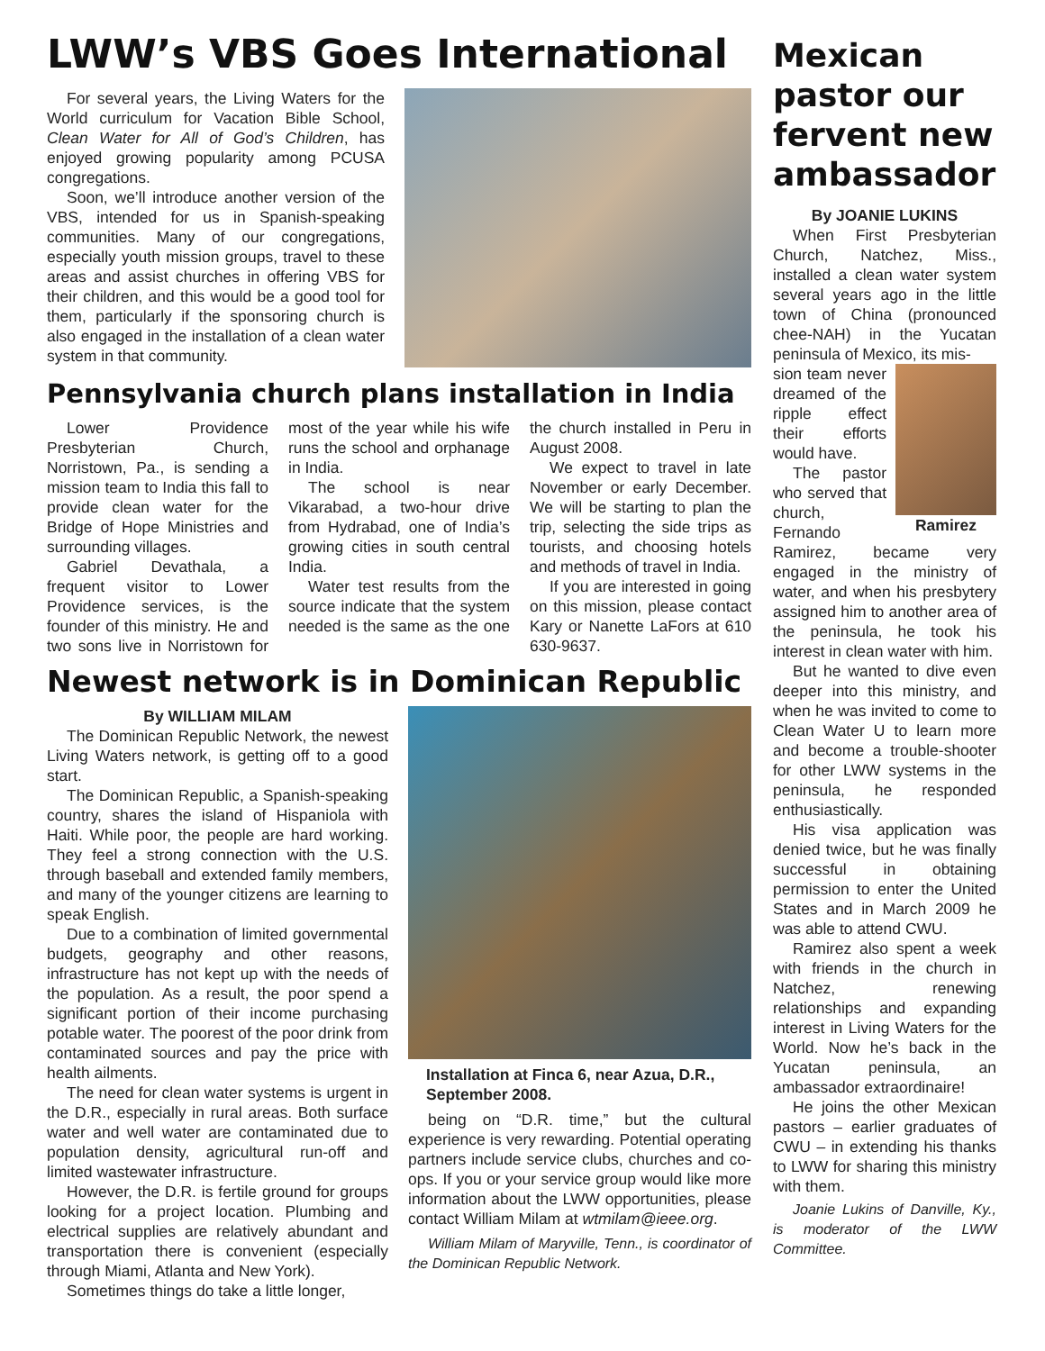LWW’s VBS Goes International
For several years, the Living Waters for the World curriculum for Vacation Bible School, Clean Water for All of God’s Children, has enjoyed growing popularity among PCUSA congregations.
Soon, we’ll introduce another version of the VBS, intended for us in Spanish-speaking communities. Many of our congregations, especially youth mission groups, travel to these areas and assist churches in offering VBS for their children, and this would be a good tool for them, particularly if the sponsoring church is also engaged in the installation of a clean water system in that community.
Pennsylvania church plans installation in India
Lower Providence Presbyterian Church, Norristown, Pa., is sending a mission team to India this fall to provide clean water for the Bridge of Hope Ministries and surrounding villages.
Gabriel Devathala, a frequent visitor to Lower Providence services, is the founder of this ministry. He and two sons live in Norristown for most of the year while his wife runs the school and orphanage in India.
The school is near Vikarabad, a two-hour drive from Hydrabad, one of India’s growing cities in south central India.
Water test results from the source indicate that the system needed is the same as the one the church installed in Peru in August 2008.
We expect to travel in late November or early December. We will be starting to plan the trip, selecting the side trips as tourists, and choosing hotels and methods of travel in India.
If you are interested in going on this mission, please contact Kary or Nanette LaFors at 610 630-9637.
Newest network is in Dominican Republic
By WILLIAM MILAM
The Dominican Republic Network, the newest Living Waters network, is getting off to a good start.
The Dominican Republic, a Spanish-speaking country, shares the island of Hispaniola with Haiti. While poor, the people are hard working. They feel a strong connection with the U.S. through baseball and extended family members, and many of the younger citizens are learning to speak English.
Due to a combination of limited governmental budgets, geography and other reasons, infrastructure has not kept up with the needs of the population. As a result, the poor spend a significant portion of their income purchasing potable water. The poorest of the poor drink from contaminated sources and pay the price with health ailments.
The need for clean water systems is urgent in the D.R., especially in rural areas. Both surface water and well water are contaminated due to population density, agricultural run-off and limited wastewater infrastructure.
However, the D.R. is fertile ground for groups looking for a project location. Plumbing and electrical supplies are relatively abundant and transportation there is convenient (especially through Miami, Atlanta and New York).
Sometimes things do take a little longer,
Installation at Finca 6, near Azua, D.R., September 2008.
being on “D.R. time,” but the cultural experience is very rewarding. Potential operating partners include service clubs, churches and co-ops. If you or your service group would like more information about the LWW opportunities, please contact William Milam at wtmilam@ieee.org.
William Milam of Maryville, Tenn., is coordinator of the Dominican Republic Network.
Mexican pastor our fervent new ambassador
By JOANIE LUKINS
When First Presbyterian Church, Natchez, Miss., installed a clean water system several years ago in the little town of China (pronounced chee-NAH) in the Yucatan peninsula of Mexico, its mis-
Ramirez
sion team never dreamed of the ripple effect their efforts would have.
The pastor who served that church, Fernando Ramirez, became very engaged in the ministry of water, and when his presbytery assigned him to another area of the peninsula, he took his interest in clean water with him.
But he wanted to dive even deeper into this ministry, and when he was invited to come to Clean Water U to learn more and become a trouble-shooter for other LWW systems in the peninsula, he responded enthusiastically.
His visa application was denied twice, but he was finally successful in obtaining permission to enter the United States and in March 2009 he was able to attend CWU.
Ramirez also spent a week with friends in the church in Natchez, renewing relationships and expanding interest in Living Waters for the World. Now he’s back in the Yucatan peninsula, an ambassador extraordinaire!
He joins the other Mexican pastors – earlier graduates of CWU – in extending his thanks to LWW for sharing this ministry with them.
Joanie Lukins of Danville, Ky., is moderator of the LWW Committee.